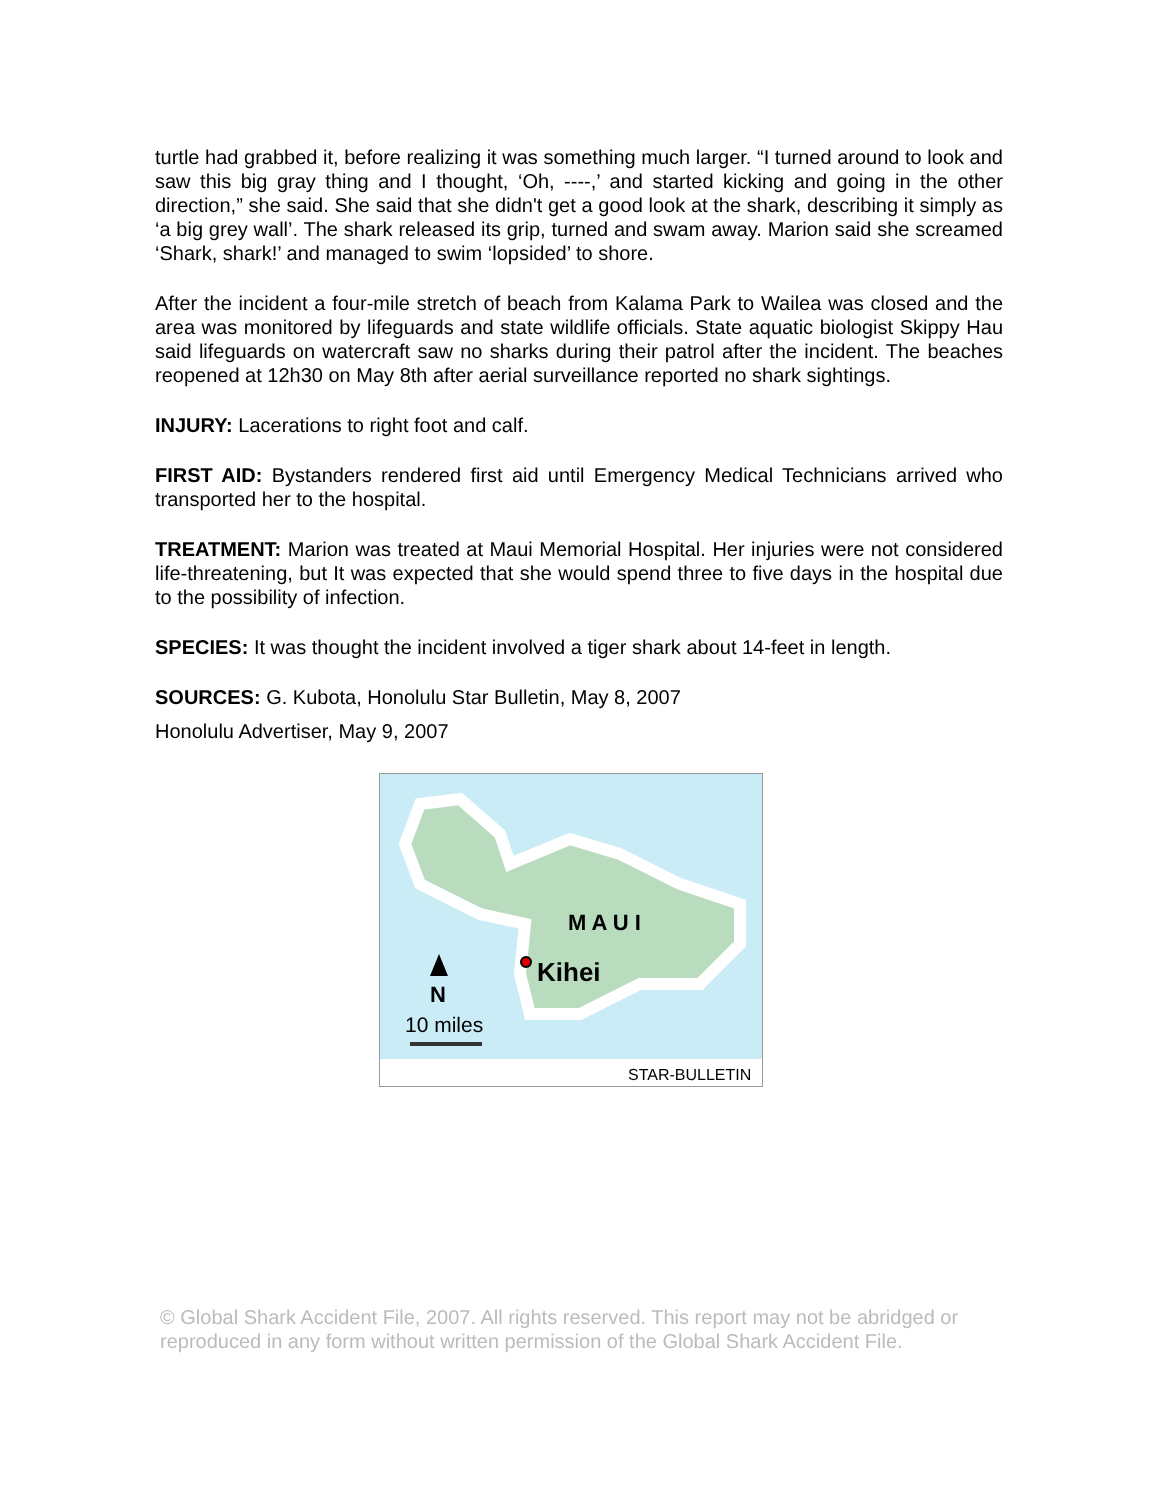turtle had grabbed it, before realizing it was something much larger. “I turned around to look and saw this big gray thing and I thought, ‘Oh, ----,’ and started kicking and going in the other direction,” she said. She said that she didn't get a good look at the shark, describing it simply as ‘a big grey wall’. The shark released its grip, turned and swam away. Marion said she screamed ‘Shark, shark!’ and managed to swim ‘lopsided’ to shore.
After the incident a four-mile stretch of beach from Kalama Park to Wailea was closed and the area was monitored by lifeguards and state wildlife officials. State aquatic biologist Skippy Hau said lifeguards on watercraft saw no sharks during their patrol after the incident. The beaches reopened at 12h30 on May 8th after aerial surveillance reported no shark sightings.
INJURY: Lacerations to right foot and calf.
FIRST AID: Bystanders rendered first aid until Emergency Medical Technicians arrived who transported her to the hospital.
TREATMENT: Marion was treated at Maui Memorial Hospital. Her injuries were not considered life-threatening, but It was expected that she would spend three to five days in the hospital due to the possibility of infection.
SPECIES: It was thought the incident involved a tiger shark about 14-feet in length.
SOURCES: G. Kubota, Honolulu Star Bulletin, May 8, 2007
Honolulu Advertiser, May 9, 2007
M A U I
Kihei
N
10 miles
STAR-BULLETIN
© Global Shark Accident File, 2007. All rights reserved. This report may not be abridged or reproduced in any form without written permission of the Global Shark Accident File.